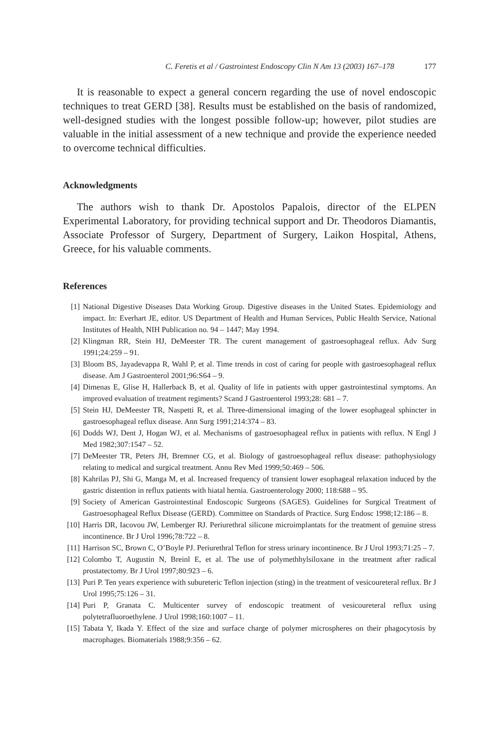C. Feretis et al / Gastrointest Endoscopy Clin N Am 13 (2003) 167–178 177
It is reasonable to expect a general concern regarding the use of novel endoscopic techniques to treat GERD [38]. Results must be established on the basis of randomized, well-designed studies with the longest possible follow-up; however, pilot studies are valuable in the initial assessment of a new technique and provide the experience needed to overcome technical difficulties.
Acknowledgments
The authors wish to thank Dr. Apostolos Papalois, director of the ELPEN Experimental Laboratory, for providing technical support and Dr. Theodoros Diamantis, Associate Professor of Surgery, Department of Surgery, Laikon Hospital, Athens, Greece, for his valuable comments.
References
[1] National Digestive Diseases Data Working Group. Digestive diseases in the United States. Epidemiology and impact. In: Everhart JE, editor. US Department of Health and Human Services, Public Health Service, National Institutes of Health, NIH Publication no. 94 – 1447; May 1994.
[2] Klingman RR, Stein HJ, DeMeester TR. The curent management of gastroesophageal reflux. Adv Surg 1991;24:259 – 91.
[3] Bloom BS, Jayadevappa R, Wahl P, et al. Time trends in cost of caring for people with gastroesophageal reflux disease. Am J Gastroenterol 2001;96:S64 – 9.
[4] Dimenas E, Glise H, Hallerback B, et al. Quality of life in patients with upper gastrointestinal symptoms. An improved evaluation of treatment regiments? Scand J Gastroenterol 1993;28: 681 – 7.
[5] Stein HJ, DeMeester TR, Naspetti R, et al. Three-dimensional imaging of the lower esophageal sphincter in gastroesophageal reflux disease. Ann Surg 1991;214:374 – 83.
[6] Dodds WJ, Dent J, Hogan WJ, et al. Mechanisms of gastroesophageal reflux in patients with reflux. N Engl J Med 1982;307:1547 – 52.
[7] DeMeester TR, Peters JH, Bremner CG, et al. Biology of gastroesophageal reflux disease: pathophysiology relating to medical and surgical treatment. Annu Rev Med 1999;50:469 – 506.
[8] Kahrilas PJ, Shi G, Manga M, et al. Increased frequency of transient lower esophageal relaxation induced by the gastric distention in reflux patients with hiatal hernia. Gastroenterology 2000; 118:688 – 95.
[9] Society of American Gastrointestinal Endoscopic Surgeons (SAGES). Guidelines for Surgical Treatment of Gastroesophageal Reflux Disease (GERD). Committee on Standards of Practice. Surg Endosc 1998;12:186 – 8.
[10] Harris DR, Iacovou JW, Lemberger RJ. Periurethral silicone microimplantats for the treatment of genuine stress incontinence. Br J Urol 1996;78:722 – 8.
[11] Harrison SC, Brown C, O’Boyle PJ. Periurethral Teflon for stress urinary incontinence. Br J Urol 1993;71:25 – 7.
[12] Colombo T, Augustin N, Breinl E, et al. The use of polymethhylsiloxane in the treatment after radical prostatectomy. Br J Urol 1997;80:923 – 6.
[13] Puri P. Ten years experience with subureteric Teflon injection (sting) in the treatment of vesicoureteral reflux. Br J Urol 1995;75:126 – 31.
[14] Puri P, Granata C. Multicenter survey of endoscopic treatment of vesicoureteral reflux using polytetrafluoroethylene. J Urol 1998;160:1007 – 11.
[15] Tabata Y, Ikada Y. Effect of the size and surface charge of polymer microspheres on their phagocytosis by macrophages. Biomaterials 1988;9:356 – 62.